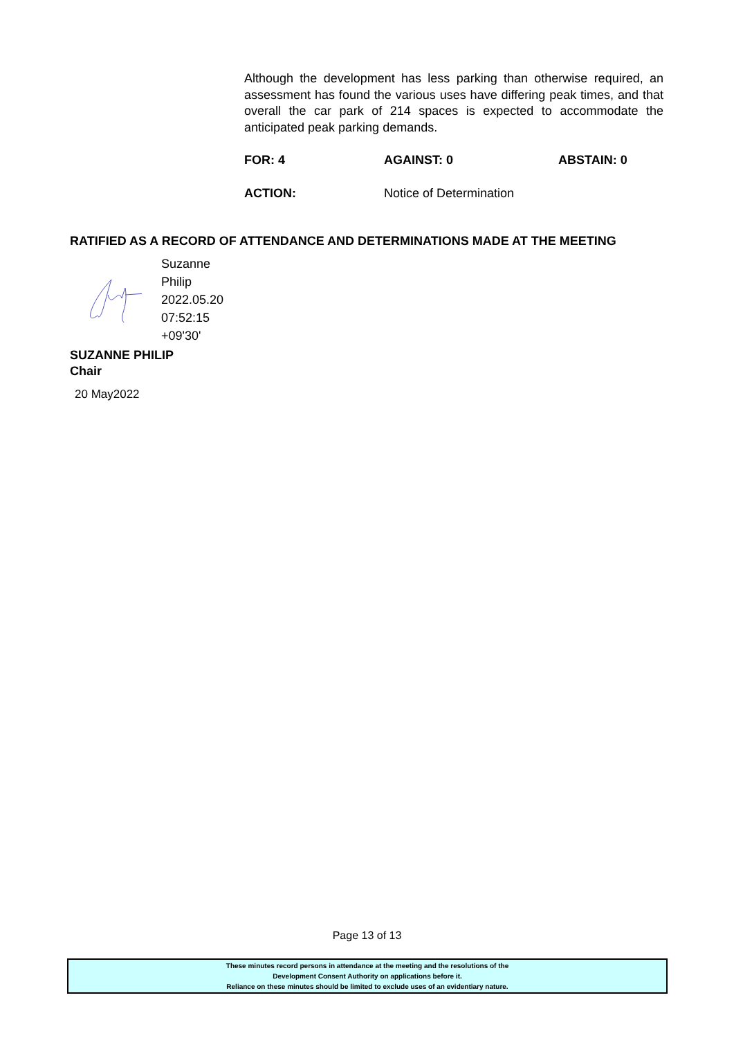Although the development has less parking than otherwise required, an assessment has found the various uses have differing peak times, and that overall the car park of 214 spaces is expected to accommodate the anticipated peak parking demands.
FOR: 4 AGAINST: 0 ABSTAIN: 0
ACTION: Notice of Determination
RATIFIED AS A RECORD OF ATTENDANCE AND DETERMINATIONS MADE AT THE MEETING
Suzanne
Philip
2022.05.20
07:52:15
+09'30'
SUZANNE PHILIP
Chair
20 May2022
Page 13 of 13
These minutes record persons in attendance at the meeting and the resolutions of the
Development Consent Authority on applications before it.
Reliance on these minutes should be limited to exclude uses of an evidentiary nature.